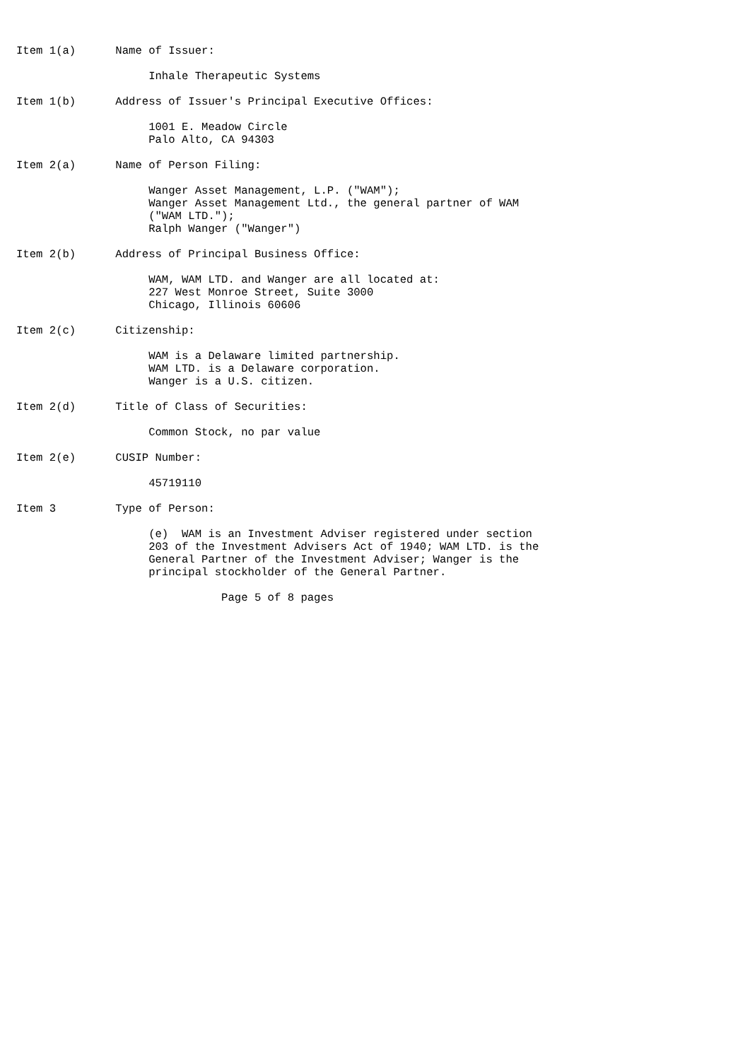Item 1(a)      Name of Issuer:

                    Inhale Therapeutic Systems

Item 1(b)      Address of Issuer's Principal Executive Offices:

                    1001 E. Meadow Circle
                    Palo Alto, CA 94303

Item 2(a)      Name of Person Filing:

                    Wanger Asset Management, L.P. ("WAM");
                    Wanger Asset Management Ltd., the general partner of WAM
                    ("WAM LTD.");
                    Ralph Wanger ("Wanger")

Item 2(b)      Address of Principal Business Office:

                    WAM, WAM LTD. and Wanger are all located at:
                    227 West Monroe Street, Suite 3000
                    Chicago, Illinois 60606

Item 2(c)      Citizenship:

                    WAM is a Delaware limited partnership.
                    WAM LTD. is a Delaware corporation.
                    Wanger is a U.S. citizen.

Item 2(d)      Title of Class of Securities:

                    Common Stock, no par value

Item 2(e)      CUSIP Number:

                    45719110

Item 3         Type of Person:

                    (e)  WAM is an Investment Adviser registered under section
                    203 of the Investment Advisers Act of 1940; WAM LTD. is the
                    General Partner of the Investment Adviser; Wanger is the
                    principal stockholder of the General Partner.

                               Page 5 of 8 pages